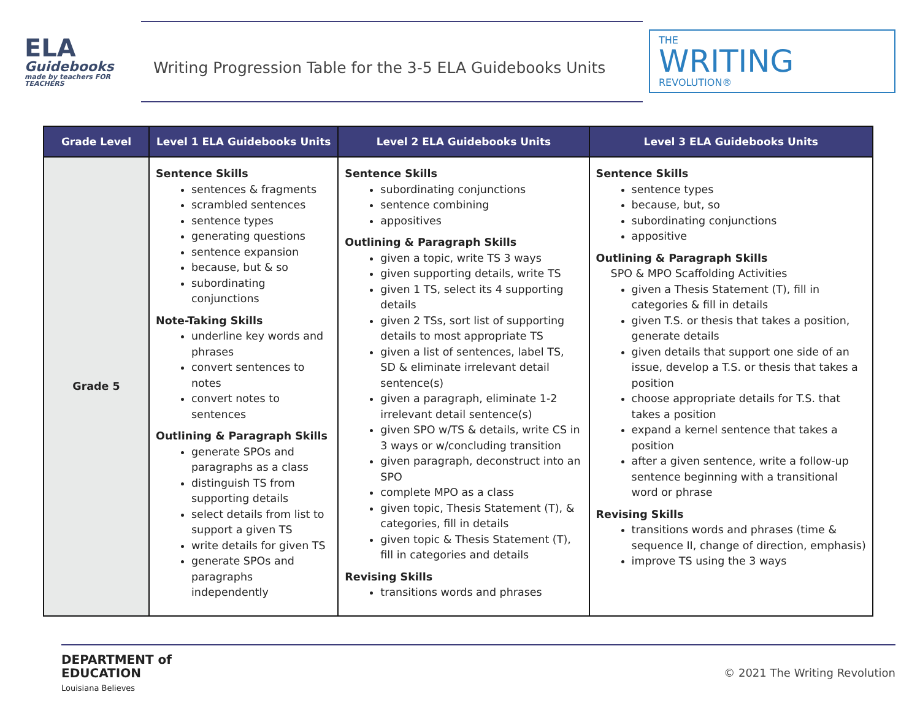ELA
Guidebooks
made by teachers FOR TEACHERS
Writing Progression Table for the 3-5 ELA Guidebooks Units
THE
WRITING
REVOLUTION®
| Grade Level | Level 1 ELA Guidebooks Units | Level 2 ELA Guidebooks Units | Level 3 ELA Guidebooks Units |
| --- | --- | --- | --- |
| Grade 5 | Sentence Skills sentences & fragments scrambled sentences sentence types generating questions sentence expansion because, but & so subordinating conjunctions Note-Taking Skills underline key words and phrases convert sentences to notes convert notes to sentences Outlining & Paragraph Skills generate SPOs and paragraphs as a class distinguish TS from supporting details select details from list to support a given TS write details for given TS generate SPOs and paragraphs independently | Sentence Skills subordinating conjunctions sentence combining appositives Outlining & Paragraph Skills given a topic, write TS 3 ways given supporting details, write TS given 1 TS, select its 4 supporting details given 2 TSs, sort list of supporting details to most appropriate TS given a list of sentences, label TS, SD & eliminate irrelevant detail sentence(s) given a paragraph, eliminate 1-2 irrelevant detail sentence(s) given SPO w/TS & details, write CS in 3 ways or w/concluding transition given paragraph, deconstruct into an SPO complete MPO as a class given topic, Thesis Statement (T), & categories, fill in details given topic & Thesis Statement (T), fill in categories and details Revising Skills transitions words and phrases | Sentence Skills sentence types because, but, so subordinating conjunctions appositive Outlining & Paragraph Skills SPO & MPO Scaffolding Activities given a Thesis Statement (T), fill in categories & fill in details given T.S. or thesis that takes a position, generate details given details that support one side of an issue, develop a T.S. or thesis that takes a position choose appropriate details for T.S. that takes a position expand a kernel sentence that takes a position after a given sentence, write a follow-up sentence beginning with a transitional word or phrase Revising Skills transitions words and phrases (time & sequence II, change of direction, emphasis) improve TS using the 3 ways |
DEPARTMENT of
EDUCATION
Louisiana Believes
© 2021 The Writing Revolution